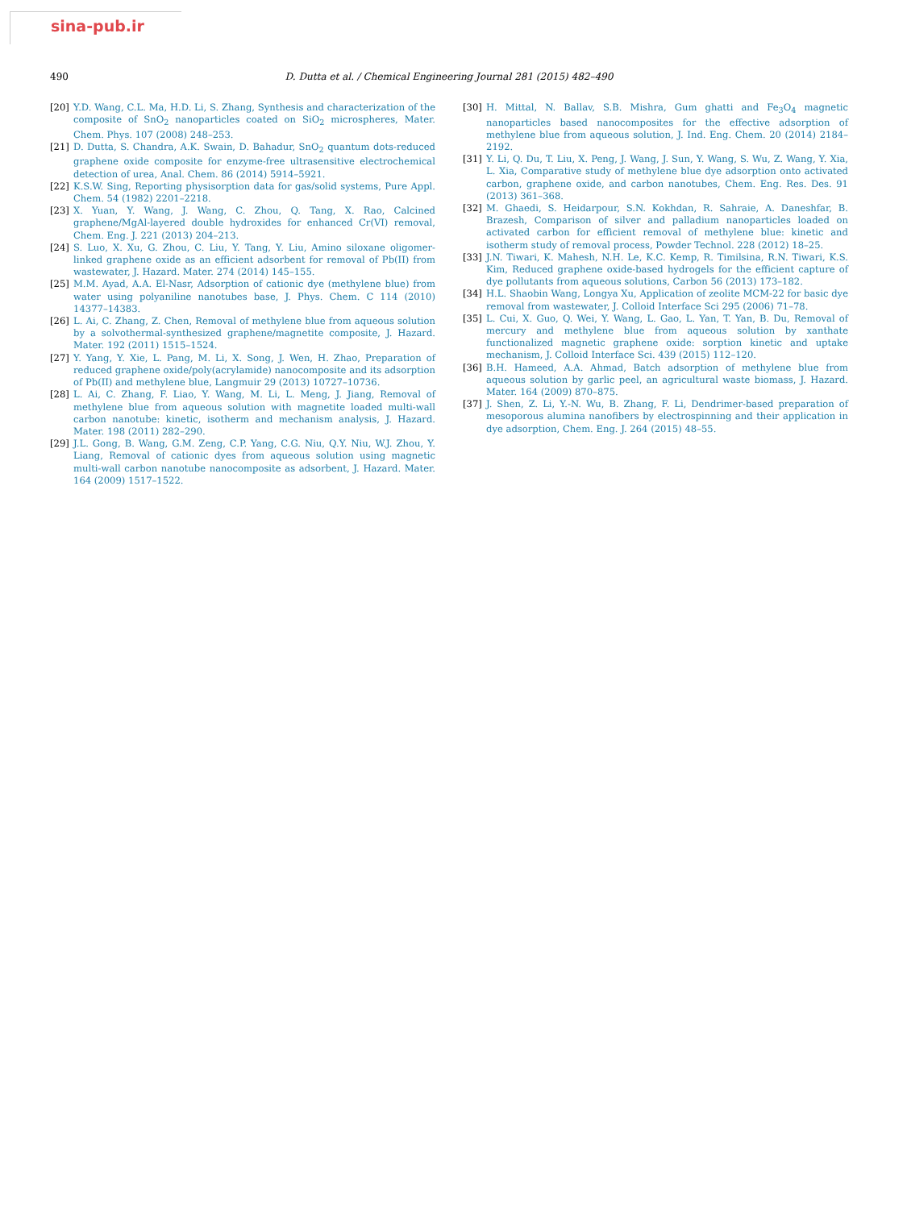sina-pub.ir
490 D. Dutta et al. / Chemical Engineering Journal 281 (2015) 482–490
[20] Y.D. Wang, C.L. Ma, H.D. Li, S. Zhang, Synthesis and characterization of the composite of SnO<sub>2</sub> nanoparticles coated on SiO<sub>2</sub> microspheres, Mater. Chem. Phys. 107 (2008) 248–253.
[21] D. Dutta, S. Chandra, A.K. Swain, D. Bahadur, SnO<sub>2</sub> quantum dots-reduced graphene oxide composite for enzyme-free ultrasensitive electrochemical detection of urea, Anal. Chem. 86 (2014) 5914–5921.
[22] K.S.W. Sing, Reporting physisorption data for gas/solid systems, Pure Appl. Chem. 54 (1982) 2201–2218.
[23] X. Yuan, Y. Wang, J. Wang, C. Zhou, Q. Tang, X. Rao, Calcined graphene/MgAl-layered double hydroxides for enhanced Cr(VI) removal, Chem. Eng. J. 221 (2013) 204–213.
[24] S. Luo, X. Xu, G. Zhou, C. Liu, Y. Tang, Y. Liu, Amino siloxane oligomer-linked graphene oxide as an efficient adsorbent for removal of Pb(II) from wastewater, J. Hazard. Mater. 274 (2014) 145–155.
[25] M.M. Ayad, A.A. El-Nasr, Adsorption of cationic dye (methylene blue) from water using polyaniline nanotubes base, J. Phys. Chem. C 114 (2010) 14377–14383.
[26] L. Ai, C. Zhang, Z. Chen, Removal of methylene blue from aqueous solution by a solvothermal-synthesized graphene/magnetite composite, J. Hazard. Mater. 192 (2011) 1515–1524.
[27] Y. Yang, Y. Xie, L. Pang, M. Li, X. Song, J. Wen, H. Zhao, Preparation of reduced graphene oxide/poly(acrylamide) nanocomposite and its adsorption of Pb(II) and methylene blue, Langmuir 29 (2013) 10727–10736.
[28] L. Ai, C. Zhang, F. Liao, Y. Wang, M. Li, L. Meng, J. Jiang, Removal of methylene blue from aqueous solution with magnetite loaded multi-wall carbon nanotube: kinetic, isotherm and mechanism analysis, J. Hazard. Mater. 198 (2011) 282–290.
[29] J.L. Gong, B. Wang, G.M. Zeng, C.P. Yang, C.G. Niu, Q.Y. Niu, W.J. Zhou, Y. Liang, Removal of cationic dyes from aqueous solution using magnetic multi-wall carbon nanotube nanocomposite as adsorbent, J. Hazard. Mater. 164 (2009) 1517–1522.
[30] H. Mittal, N. Ballav, S.B. Mishra, Gum ghatti and Fe<sub>3</sub>O<sub>4</sub> magnetic nanoparticles based nanocomposites for the effective adsorption of methylene blue from aqueous solution, J. Ind. Eng. Chem. 20 (2014) 2184–2192.
[31] Y. Li, Q. Du, T. Liu, X. Peng, J. Wang, J. Sun, Y. Wang, S. Wu, Z. Wang, Y. Xia, L. Xia, Comparative study of methylene blue dye adsorption onto activated carbon, graphene oxide, and carbon nanotubes, Chem. Eng. Res. Des. 91 (2013) 361–368.
[32] M. Ghaedi, S. Heidarpour, S.N. Kokhdan, R. Sahraie, A. Daneshfar, B. Brazesh, Comparison of silver and palladium nanoparticles loaded on activated carbon for efficient removal of methylene blue: kinetic and isotherm study of removal process, Powder Technol. 228 (2012) 18–25.
[33] J.N. Tiwari, K. Mahesh, N.H. Le, K.C. Kemp, R. Timilsina, R.N. Tiwari, K.S. Kim, Reduced graphene oxide-based hydrogels for the efficient capture of dye pollutants from aqueous solutions, Carbon 56 (2013) 173–182.
[34] H.L. Shaobin Wang, Longya Xu, Application of zeolite MCM-22 for basic dye removal from wastewater, J. Colloid Interface Sci 295 (2006) 71–78.
[35] L. Cui, X. Guo, Q. Wei, Y. Wang, L. Gao, L. Yan, T. Yan, B. Du, Removal of mercury and methylene blue from aqueous solution by xanthate functionalized magnetic graphene oxide: sorption kinetic and uptake mechanism, J. Colloid Interface Sci. 439 (2015) 112–120.
[36] B.H. Hameed, A.A. Ahmad, Batch adsorption of methylene blue from aqueous solution by garlic peel, an agricultural waste biomass, J. Hazard. Mater. 164 (2009) 870–875.
[37] J. Shen, Z. Li, Y.-N. Wu, B. Zhang, F. Li, Dendrimer-based preparation of mesoporous alumina nanofibers by electrospinning and their application in dye adsorption, Chem. Eng. J. 264 (2015) 48–55.